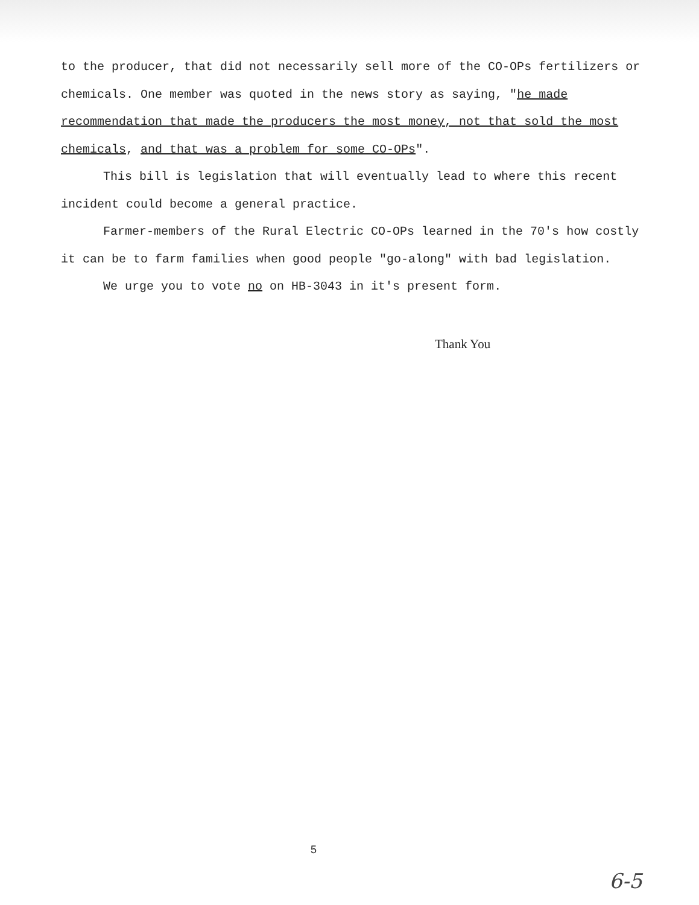to the producer, that did not necessarily sell more of the CO-OPs fertilizers or chemicals. One member was quoted in the news story as saying, "he made recommendation that made the producers the most money, not that sold the most chemicals, and that was a problem for some CO-OPs".
This bill is legislation that will eventually lead to where this recent incident could become a general practice.
Farmer-members of the Rural Electric CO-OPs learned in the 70's how costly it can be to farm families when good people "go-along" with bad legislation.
We urge you to vote no on HB-3043 in it's present form.
Thank You
5
6-5